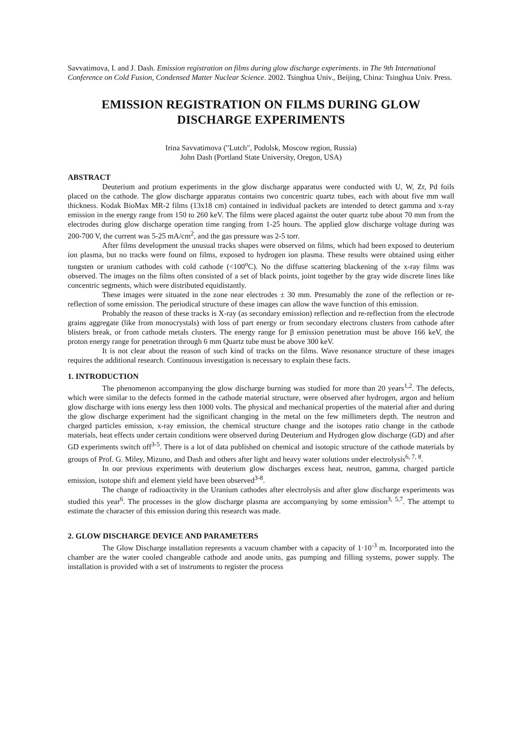Savvatimova, I. and J. Dash. Emission registration on films during glow discharge experiments. in The 9th International Conference on Cold Fusion, Condensed Matter Nuclear Science. 2002. Tsinghua Univ., Beijing, China: Tsinghua Univ. Press.
EMISSION REGISTRATION ON FILMS DURING GLOW DISCHARGE EXPERIMENTS
Irina Savvatimova ("Lutch", Podolsk, Moscow region, Russia)
John Dash (Portland State University, Oregon, USA)
ABSTRACT
Deuterium and protium experiments in the glow discharge apparatus were conducted with U, W, Zr, Pd foils placed on the cathode. The glow discharge apparatus contains two concentric quartz tubes, each with about five mm wall thickness. Kodak BioMax MR-2 films (13x18 cm) contained in individual packets are intended to detect gamma and x-ray emission in the energy range from 150 to 260 keV. The films were placed against the outer quartz tube about 70 mm from the electrodes during glow discharge operation time ranging from 1-25 hours. The applied glow discharge voltage during was 200-700 V, the current was 5-25 mA/cm<sup>2</sup>, and the gas pressure was 2-5 torr.
After films development the unusual tracks shapes were observed on films, which had been exposed to deuterium ion plasma, but no tracks were found on films, exposed to hydrogen ion plasma. These results were obtained using either tungsten or uranium cathodes with cold cathode (<100<sup>o</sup>C). No the diffuse scattering blackening of the x-ray films was observed. The images on the films often consisted of a set of black points, joint together by the gray wide discrete lines like concentric segments, which were distributed equidistantly.
These images were situated in the zone near electrodes ± 30 mm. Presumably the zone of the reflection or re-reflection of some emission. The periodical structure of these images can allow the wave function of this emission.
Probably the reason of these tracks is X-ray (as secondary emission) reflection and re-reflection from the electrode grains aggregate (like from monocrystals) with loss of part energy or from secondary electrons clusters from cathode after blisters break, or from cathode metals clusters. The energy range for β emission penetration must be above 166 keV, the proton energy range for penetration through 6 mm Quartz tube must be above 300 keV.
It is not clear about the reason of such kind of tracks on the films. Wave resonance structure of these images requires the additional research. Continuous investigation is necessary to explain these facts.
1. INTRODUCTION
The phenomenon accompanying the glow discharge burning was studied for more than 20 years<sup>1,2</sup>. The defects, which were similar to the defects formed in the cathode material structure, were observed after hydrogen, argon and helium glow discharge with ions energy less then 1000 volts. The physical and mechanical properties of the material after and during the glow discharge experiment had the significant changing in the metal on the few millimeters depth. The neutron and charged particles emission, x-ray emission, the chemical structure change and the isotopes ratio change in the cathode materials, heat effects under certain conditions were observed during Deuterium and Hydrogen glow discharge (GD) and after GD experiments switch off<sup>3-5</sup>. There is a lot of data published on chemical and isotopic structure of the cathode materials by groups of Prof. G. Miley, Mizuno, and Dash and others after light and heavy water solutions under electrolysis<sup>6, 7, 8</sup>.
In our previous experiments with deuterium glow discharges excess heat, neutron, gamma, charged particle emission, isotope shift and element yield have been observed<sup>3-8</sup>.
The change of radioactivity in the Uranium cathodes after electrolysis and after glow discharge experiments was studied this year<sup>6</sup>. The processes in the glow discharge plasma are accompanying by some emission<sup>3, 5,7</sup>. The attempt to estimate the character of this emission during this research was made.
2. GLOW DISCHARGE DEVICE AND PARAMETERS
The Glow Discharge installation represents a vacuum chamber with a capacity of 1·10<sup>-3</sup> m. Incorporated into the chamber are the water cooled changeable cathode and anode units, gas pumping and filling systems, power supply. The installation is provided with a set of instruments to register the process